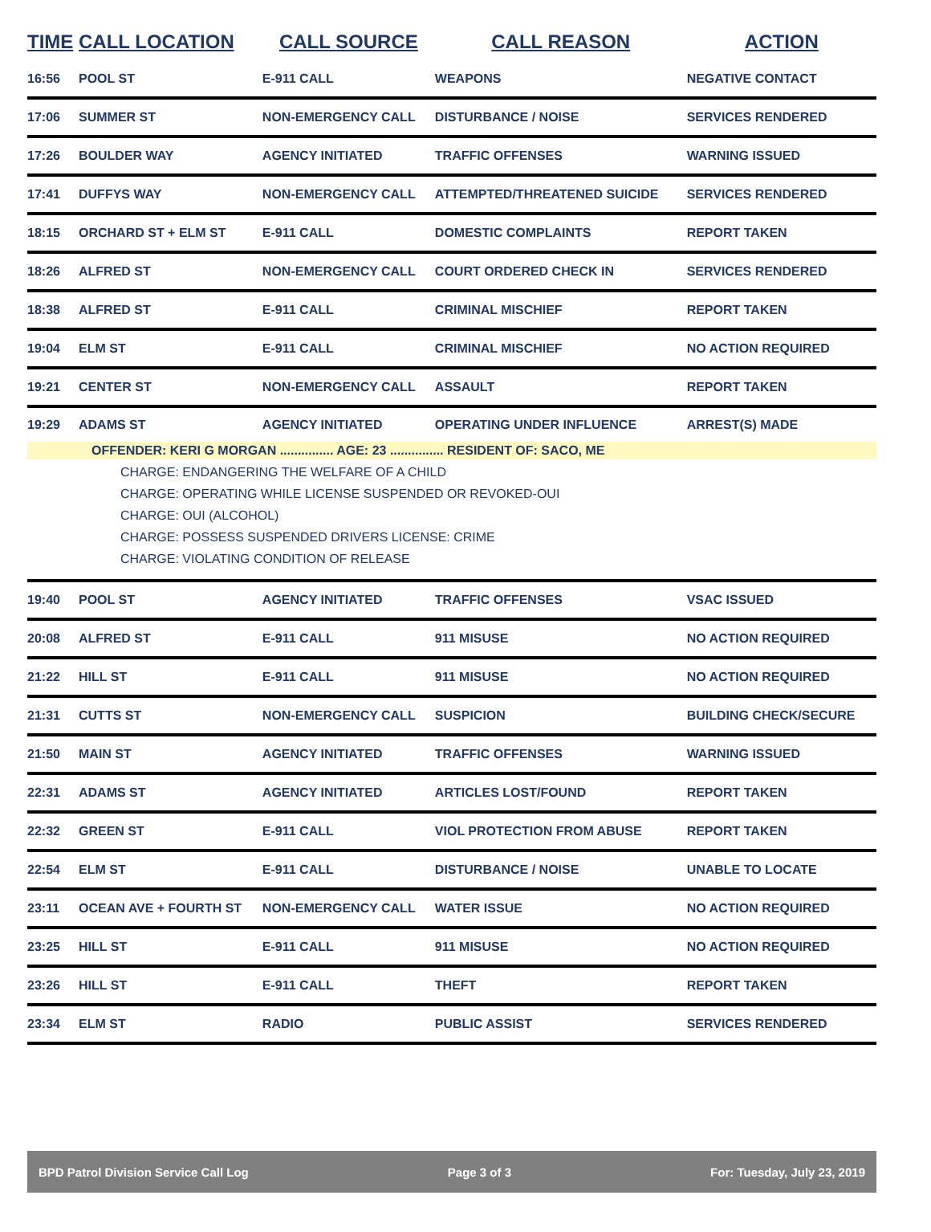| TIME | CALL LOCATION | CALL SOURCE | CALL REASON | ACTION |
| --- | --- | --- | --- | --- |
| 16:56 | POOL ST | E-911 CALL | WEAPONS | NEGATIVE CONTACT |
| 17:06 | SUMMER ST | NON-EMERGENCY CALL | DISTURBANCE / NOISE | SERVICES RENDERED |
| 17:26 | BOULDER WAY | AGENCY INITIATED | TRAFFIC OFFENSES | WARNING ISSUED |
| 17:41 | DUFFYS WAY | NON-EMERGENCY CALL | ATTEMPTED/THREATENED SUICIDE | SERVICES RENDERED |
| 18:15 | ORCHARD ST + ELM ST | E-911 CALL | DOMESTIC COMPLAINTS | REPORT TAKEN |
| 18:26 | ALFRED ST | NON-EMERGENCY CALL | COURT ORDERED CHECK IN | SERVICES RENDERED |
| 18:38 | ALFRED ST | E-911 CALL | CRIMINAL MISCHIEF | REPORT TAKEN |
| 19:04 | ELM ST | E-911 CALL | CRIMINAL MISCHIEF | NO ACTION REQUIRED |
| 19:21 | CENTER ST | NON-EMERGENCY CALL | ASSAULT | REPORT TAKEN |
| 19:29 | ADAMS ST | AGENCY INITIATED | OPERATING UNDER INFLUENCE | ARREST(S) MADE |
| OFFENDER: KERI G MORGAN ............... AGE: 23 ............... RESIDENT OF: SACO, ME CHARGE: ENDANGERING THE WELFARE OF A CHILD CHARGE: OPERATING WHILE LICENSE SUSPENDED OR REVOKED-OUI CHARGE: OUI (ALCOHOL) CHARGE: POSSESS SUSPENDED DRIVERS LICENSE: CRIME CHARGE: VIOLATING CONDITION OF RELEASE | | | | |
| 19:40 | POOL ST | AGENCY INITIATED | TRAFFIC OFFENSES | VSAC ISSUED |
| 20:08 | ALFRED ST | E-911 CALL | 911 MISUSE | NO ACTION REQUIRED |
| 21:22 | HILL ST | E-911 CALL | 911 MISUSE | NO ACTION REQUIRED |
| 21:31 | CUTTS ST | NON-EMERGENCY CALL | SUSPICION | BUILDING CHECK/SECURE |
| 21:50 | MAIN ST | AGENCY INITIATED | TRAFFIC OFFENSES | WARNING ISSUED |
| 22:31 | ADAMS ST | AGENCY INITIATED | ARTICLES LOST/FOUND | REPORT TAKEN |
| 22:32 | GREEN ST | E-911 CALL | VIOL PROTECTION FROM ABUSE | REPORT TAKEN |
| 22:54 | ELM ST | E-911 CALL | DISTURBANCE / NOISE | UNABLE TO LOCATE |
| 23:11 | OCEAN AVE + FOURTH ST | NON-EMERGENCY CALL | WATER ISSUE | NO ACTION REQUIRED |
| 23:25 | HILL ST | E-911 CALL | 911 MISUSE | NO ACTION REQUIRED |
| 23:26 | HILL ST | E-911 CALL | THEFT | REPORT TAKEN |
| 23:34 | ELM ST | RADIO | PUBLIC ASSIST | SERVICES RENDERED |
BPD Patrol Division Service Call Log Page 3 of 3 For: Tuesday, July 23, 2019